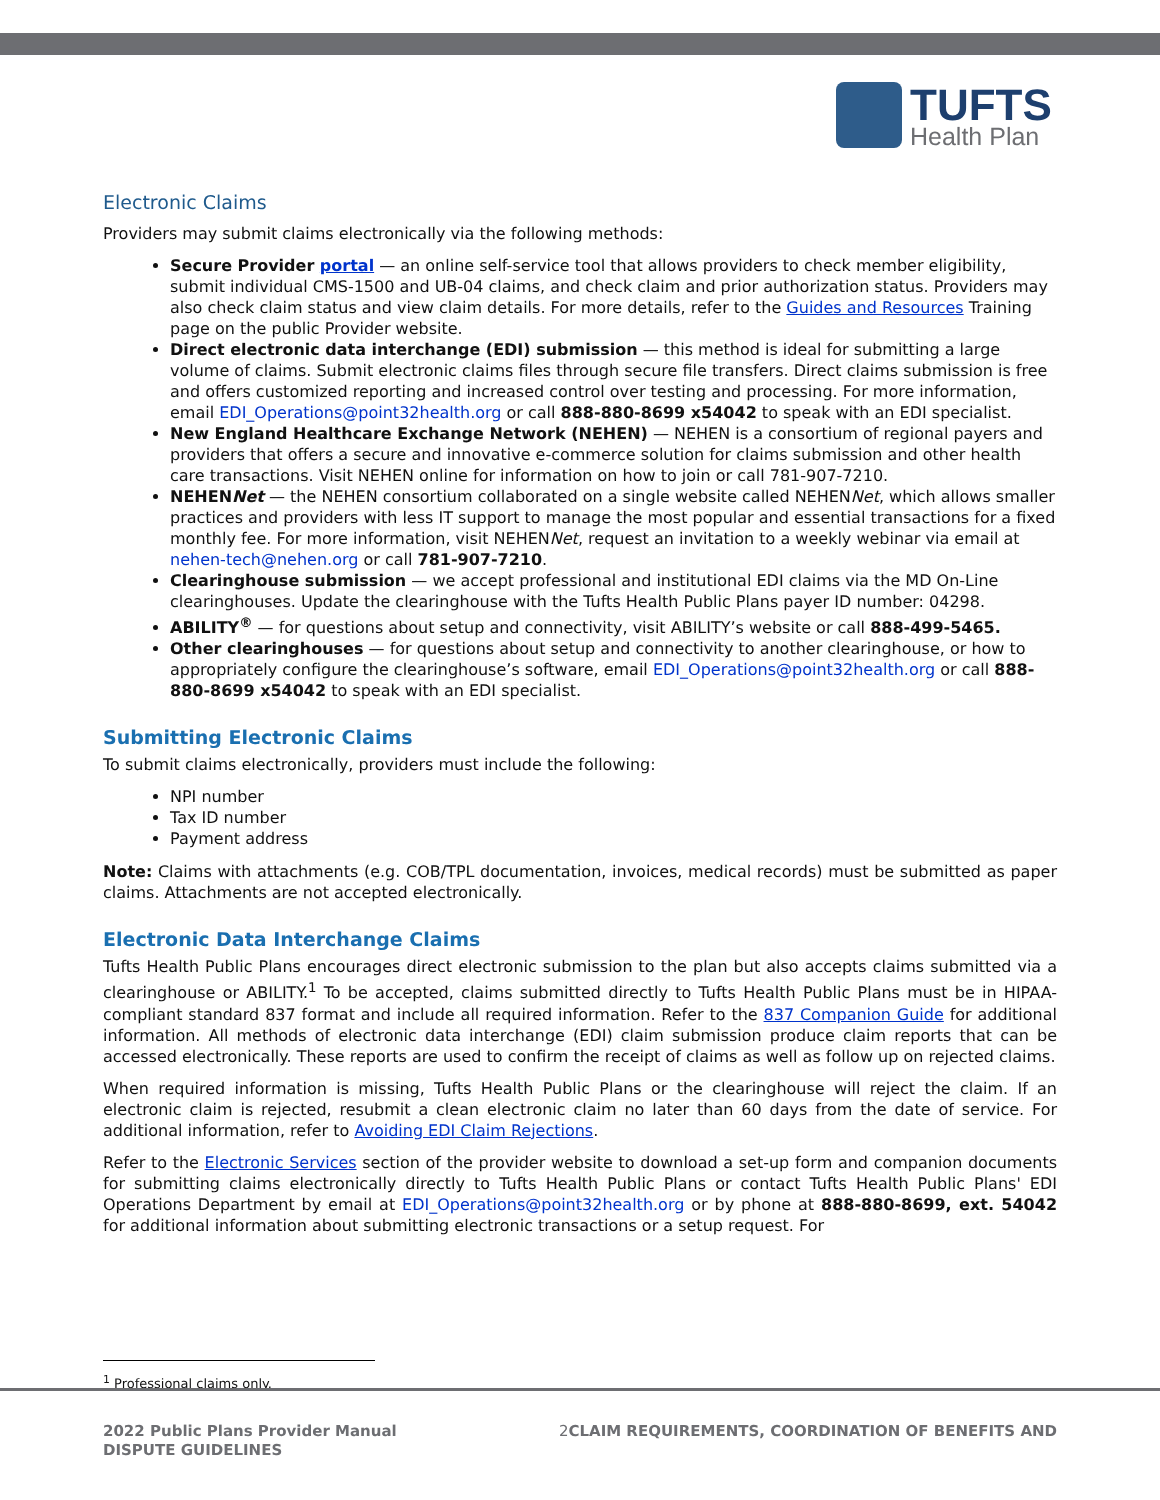TUFTS
Health Plan
Electronic Claims
Providers may submit claims electronically via the following methods:
Secure Provider portal — an online self-service tool that allows providers to check member eligibility, submit individual CMS-1500 and UB-04 claims, and check claim and prior authorization status. Providers may also check claim status and view claim details. For more details, refer to the Guides and Resources Training page on the public Provider website.
Direct electronic data interchange (EDI) submission — this method is ideal for submitting a large volume of claims. Submit electronic claims files through secure file transfers. Direct claims submission is free and offers customized reporting and increased control over testing and processing. For more information, email EDI_Operations@point32health.org or call 888-880-8699 x54042 to speak with an EDI specialist.
New England Healthcare Exchange Network (NEHEN) — NEHEN is a consortium of regional payers and providers that offers a secure and innovative e-commerce solution for claims submission and other health care transactions. Visit NEHEN online for information on how to join or call 781-907-7210.
NEHENNet — the NEHEN consortium collaborated on a single website called NEHENNet, which allows smaller practices and providers with less IT support to manage the most popular and essential transactions for a fixed monthly fee. For more information, visit NEHENNet, request an invitation to a weekly webinar via email at nehen-tech@nehen.org or call 781-907-7210.
Clearinghouse submission — we accept professional and institutional EDI claims via the MD On-Line clearinghouses. Update the clearinghouse with the Tufts Health Public Plans payer ID number: 04298.
ABILITY<sup>®</sup> — for questions about setup and connectivity, visit ABILITY’s website or call 888-499-5465.
Other clearinghouses — for questions about setup and connectivity to another clearinghouse, or how to appropriately configure the clearinghouse’s software, email EDI_Operations@point32health.org or call 888-880-8699 x54042 to speak with an EDI specialist.
Submitting Electronic Claims
To submit claims electronically, providers must include the following:
NPI number
Tax ID number
Payment address
Note: Claims with attachments (e.g. COB/TPL documentation, invoices, medical records) must be submitted as paper claims. Attachments are not accepted electronically.
Electronic Data Interchange Claims
Tufts Health Public Plans encourages direct electronic submission to the plan but also accepts claims submitted via a clearinghouse or ABILITY.<sup>1</sup> To be accepted, claims submitted directly to Tufts Health Public Plans must be in HIPAA-compliant standard 837 format and include all required information. Refer to the 837 Companion Guide for additional information. All methods of electronic data interchange (EDI) claim submission produce claim reports that can be accessed electronically. These reports are used to confirm the receipt of claims as well as follow up on rejected claims.
When required information is missing, Tufts Health Public Plans or the clearinghouse will reject the claim. If an electronic claim is rejected, resubmit a clean electronic claim no later than 60 days from the date of service. For additional information, refer to Avoiding EDI Claim Rejections.
Refer to the Electronic Services section of the provider website to download a set-up form and companion documents for submitting claims electronically directly to Tufts Health Public Plans or contact Tufts Health Public Plans' EDI Operations Department by email at EDI_Operations@point32health.org or by phone at 888-880-8699, ext. 54042 for additional information about submitting electronic transactions or a setup request. For
<sup>1</sup> Professional claims only.
2022 Public Plans Provider Manual
DISPUTE GUIDELINES
2 CLAIM REQUIREMENTS, COORDINATION OF BENEFITS AND